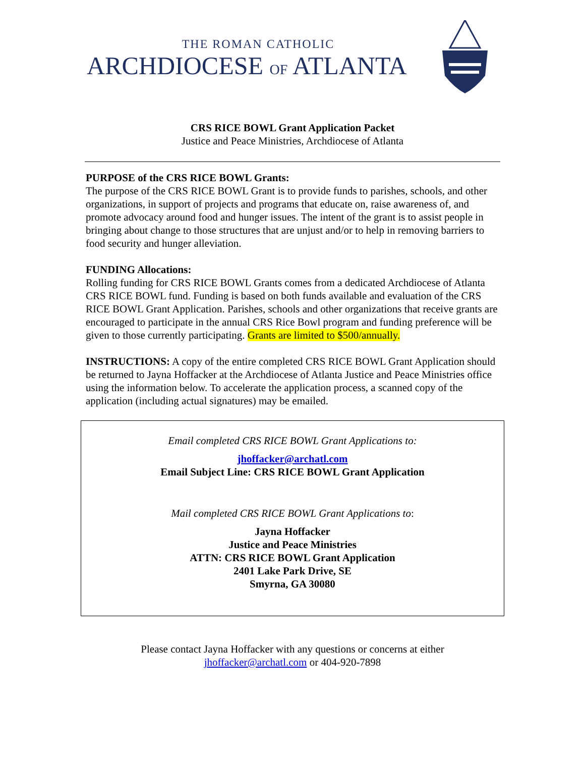THE ROMAN CATHOLIC
ARCHDIOCESE OF ATLANTA
CRS RICE BOWL Grant Application Packet
Justice and Peace Ministries, Archdiocese of Atlanta
PURPOSE of the CRS RICE BOWL Grants:
The purpose of the CRS RICE BOWL Grant is to provide funds to parishes, schools, and other organizations, in support of projects and programs that educate on, raise awareness of, and promote advocacy around food and hunger issues. The intent of the grant is to assist people in bringing about change to those structures that are unjust and/or to help in removing barriers to food security and hunger alleviation.
FUNDING Allocations:
Rolling funding for CRS RICE BOWL Grants comes from a dedicated Archdiocese of Atlanta CRS RICE BOWL fund. Funding is based on both funds available and evaluation of the CRS RICE BOWL Grant Application. Parishes, schools and other organizations that receive grants are encouraged to participate in the annual CRS Rice Bowl program and funding preference will be given to those currently participating. Grants are limited to $500/annually.
INSTRUCTIONS: A copy of the entire completed CRS RICE BOWL Grant Application should be returned to Jayna Hoffacker at the Archdiocese of Atlanta Justice and Peace Ministries office using the information below. To accelerate the application process, a scanned copy of the application (including actual signatures) may be emailed.
Email completed CRS RICE BOWL Grant Applications to:
jhoffacker@archatl.com
Email Subject Line: CRS RICE BOWL Grant Application
Mail completed CRS RICE BOWL Grant Applications to:
Jayna Hoffacker
Justice and Peace Ministries
ATTN: CRS RICE BOWL Grant Application
2401 Lake Park Drive, SE
Smyrna, GA 30080
Please contact Jayna Hoffacker with any questions or concerns at either
jhoffacker@archatl.com or 404-920-7898